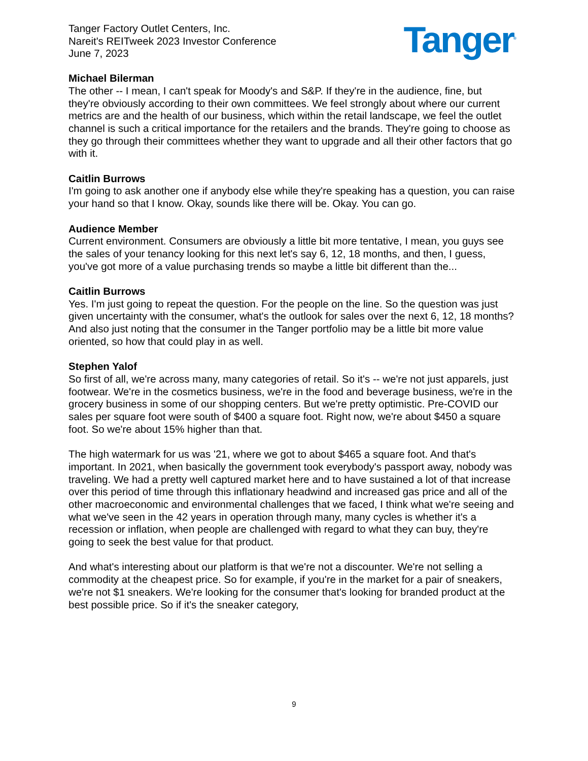Tanger Factory Outlet Centers, Inc.
Nareit's REITweek 2023 Investor Conference
June 7, 2023
Tanger<sup>®</sup>
Michael Bilerman
The other -- I mean, I can't speak for Moody's and S&P. If they're in the audience, fine, but they're obviously according to their own committees. We feel strongly about where our current metrics are and the health of our business, which within the retail landscape, we feel the outlet channel is such a critical importance for the retailers and the brands. They're going to choose as they go through their committees whether they want to upgrade and all their other factors that go with it.
Caitlin Burrows
I'm going to ask another one if anybody else while they're speaking has a question, you can raise your hand so that I know. Okay, sounds like there will be. Okay. You can go.
Audience Member
Current environment. Consumers are obviously a little bit more tentative, I mean, you guys see the sales of your tenancy looking for this next let's say 6, 12, 18 months, and then, I guess, you've got more of a value purchasing trends so maybe a little bit different than the...
Caitlin Burrows
Yes. I'm just going to repeat the question. For the people on the line. So the question was just given uncertainty with the consumer, what's the outlook for sales over the next 6, 12, 18 months? And also just noting that the consumer in the Tanger portfolio may be a little bit more value oriented, so how that could play in as well.
Stephen Yalof
So first of all, we're across many, many categories of retail. So it's -- we're not just apparels, just footwear. We're in the cosmetics business, we're in the food and beverage business, we're in the grocery business in some of our shopping centers. But we're pretty optimistic. Pre-COVID our sales per square foot were south of $400 a square foot. Right now, we're about $450 a square foot. So we're about 15% higher than that.
The high watermark for us was '21, where we got to about $465 a square foot. And that's important. In 2021, when basically the government took everybody's passport away, nobody was traveling. We had a pretty well captured market here and to have sustained a lot of that increase over this period of time through this inflationary headwind and increased gas price and all of the other macroeconomic and environmental challenges that we faced, I think what we're seeing and what we've seen in the 42 years in operation through many, many cycles is whether it's a recession or inflation, when people are challenged with regard to what they can buy, they're going to seek the best value for that product.
And what's interesting about our platform is that we're not a discounter. We're not selling a commodity at the cheapest price. So for example, if you're in the market for a pair of sneakers, we're not $1 sneakers. We're looking for the consumer that's looking for branded product at the best possible price. So if it's the sneaker category,
9